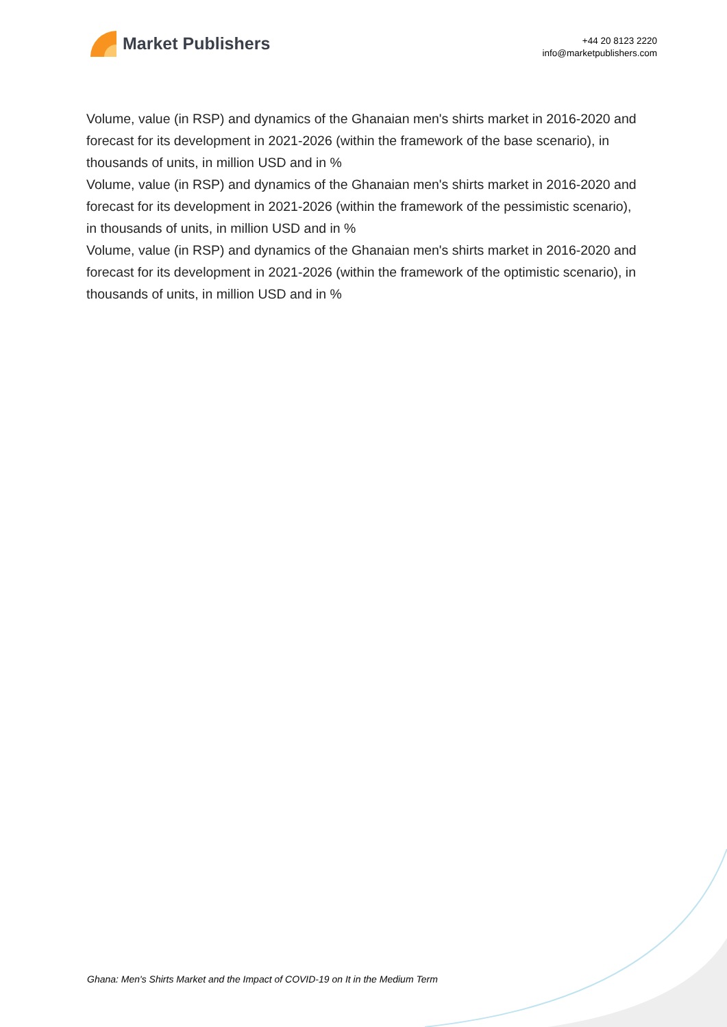Market Publishers
+44 20 8123 2220
info@marketpublishers.com
Volume, value (in RSP) and dynamics of the Ghanaian men's shirts market in 2016-2020 and forecast for its development in 2021-2026 (within the framework of the base scenario), in thousands of units, in million USD and in %
Volume, value (in RSP) and dynamics of the Ghanaian men's shirts market in 2016-2020 and forecast for its development in 2021-2026 (within the framework of the pessimistic scenario), in thousands of units, in million USD and in %
Volume, value (in RSP) and dynamics of the Ghanaian men's shirts market in 2016-2020 and forecast for its development in 2021-2026 (within the framework of the optimistic scenario), in thousands of units, in million USD and in %
Ghana: Men's Shirts Market and the Impact of COVID-19 on It in the Medium Term